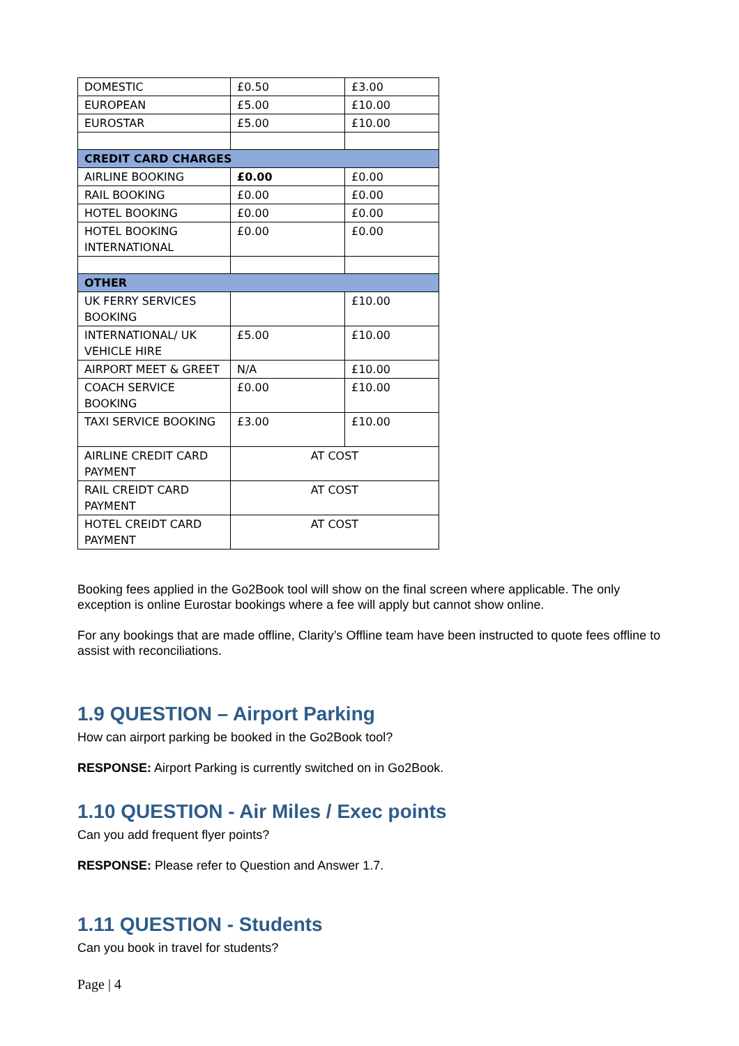| DOMESTIC | £0.50 | £3.00 |
| EUROPEAN | £5.00 | £10.00 |
| EUROSTAR | £5.00 | £10.00 |
| CREDIT CARD CHARGES | | |
| AIRLINE BOOKING | £0.00 | £0.00 |
| RAIL BOOKING | £0.00 | £0.00 |
| HOTEL BOOKING | £0.00 | £0.00 |
| HOTEL BOOKING INTERNATIONAL | £0.00 | £0.00 |
| OTHER | | |
| UK FERRY SERVICES BOOKING | | £10.00 |
| INTERNATIONAL/ UK VEHICLE HIRE | £5.00 | £10.00 |
| AIRPORT MEET & GREET | N/A | £10.00 |
| COACH SERVICE BOOKING | £0.00 | £10.00 |
| TAXI SERVICE BOOKING | £3.00 | £10.00 |
| AIRLINE CREDIT CARD PAYMENT | AT COST | |
| RAIL CREIDT CARD PAYMENT | AT COST | |
| HOTEL CREIDT CARD PAYMENT | AT COST | |
Booking fees applied in the Go2Book tool will show on the final screen where applicable. The only exception is online Eurostar bookings where a fee will apply but cannot show online.
For any bookings that are made offline, Clarity’s Offline team have been instructed to quote fees offline to assist with reconciliations.
1.9 QUESTION – Airport Parking
How can airport parking be booked in the Go2Book tool?
RESPONSE: Airport Parking is currently switched on in Go2Book.
1.10 QUESTION - Air Miles / Exec points
Can you add frequent flyer points?
RESPONSE: Please refer to Question and Answer 1.7.
1.11 QUESTION - Students
Can you book in travel for students?
Page | 4